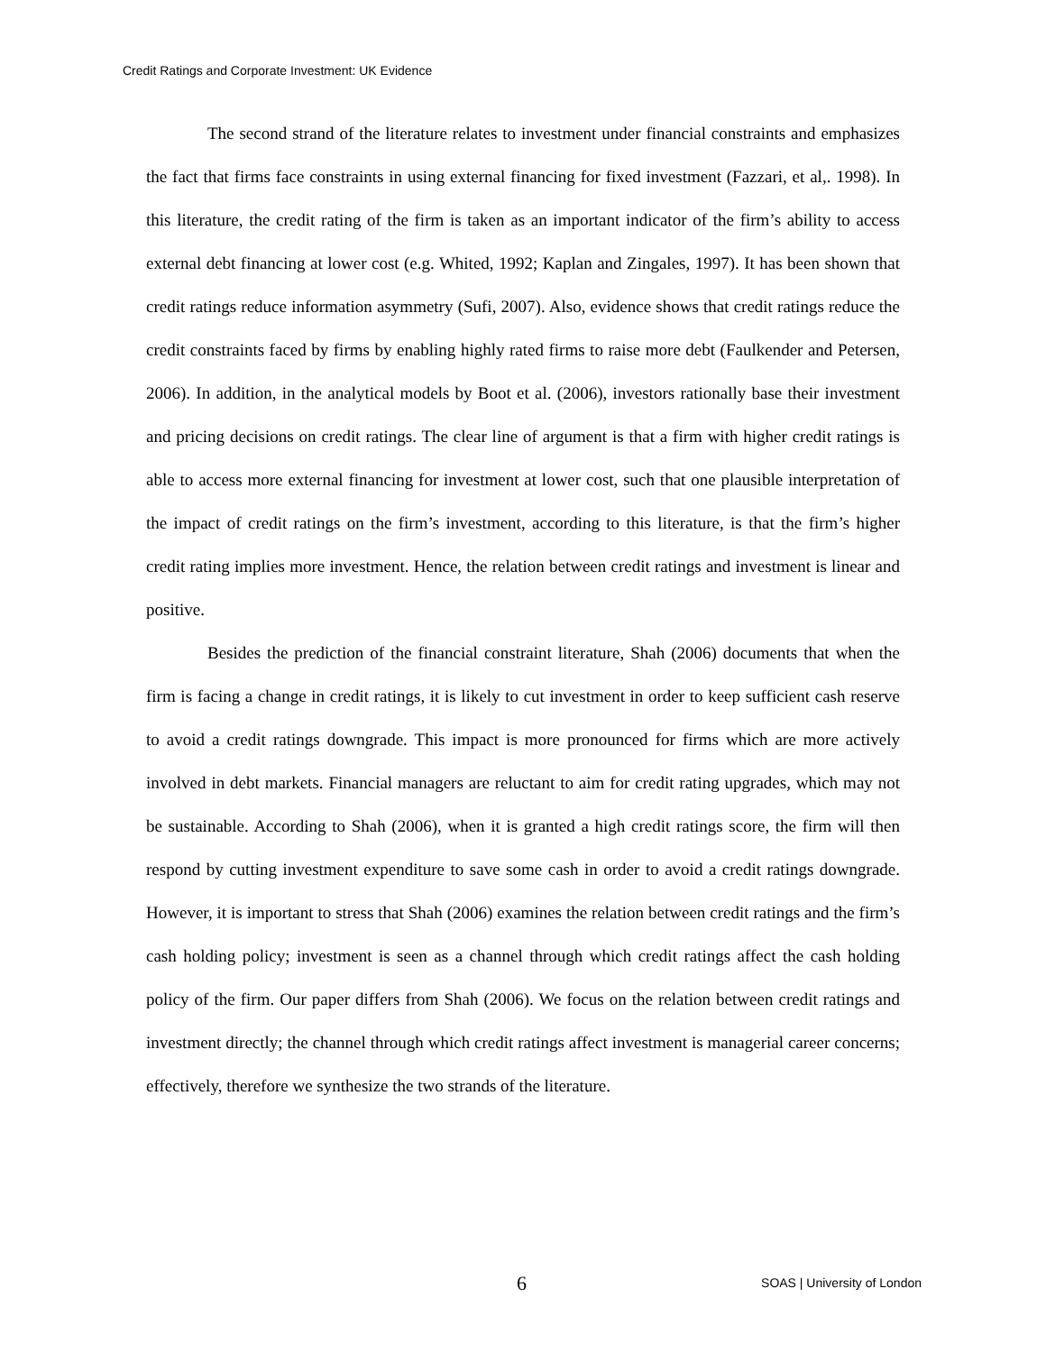Credit Ratings and Corporate Investment: UK Evidence
The second strand of the literature relates to investment under financial constraints and emphasizes the fact that firms face constraints in using external financing for fixed investment (Fazzari, et al,. 1998). In this literature, the credit rating of the firm is taken as an important indicator of the firm’s ability to access external debt financing at lower cost (e.g. Whited, 1992; Kaplan and Zingales, 1997). It has been shown that credit ratings reduce information asymmetry (Sufi, 2007). Also, evidence shows that credit ratings reduce the credit constraints faced by firms by enabling highly rated firms to raise more debt (Faulkender and Petersen, 2006). In addition, in the analytical models by Boot et al. (2006), investors rationally base their investment and pricing decisions on credit ratings. The clear line of argument is that a firm with higher credit ratings is able to access more external financing for investment at lower cost, such that one plausible interpretation of the impact of credit ratings on the firm’s investment, according to this literature, is that the firm’s higher credit rating implies more investment. Hence, the relation between credit ratings and investment is linear and positive.
Besides the prediction of the financial constraint literature, Shah (2006) documents that when the firm is facing a change in credit ratings, it is likely to cut investment in order to keep sufficient cash reserve to avoid a credit ratings downgrade. This impact is more pronounced for firms which are more actively involved in debt markets. Financial managers are reluctant to aim for credit rating upgrades, which may not be sustainable. According to Shah (2006), when it is granted a high credit ratings score, the firm will then respond by cutting investment expenditure to save some cash in order to avoid a credit ratings downgrade. However, it is important to stress that Shah (2006) examines the relation between credit ratings and the firm’s cash holding policy; investment is seen as a channel through which credit ratings affect the cash holding policy of the firm. Our paper differs from Shah (2006). We focus on the relation between credit ratings and investment directly; the channel through which credit ratings affect investment is managerial career concerns; effectively, therefore we synthesize the two strands of the literature.
6 SOAS | University of London